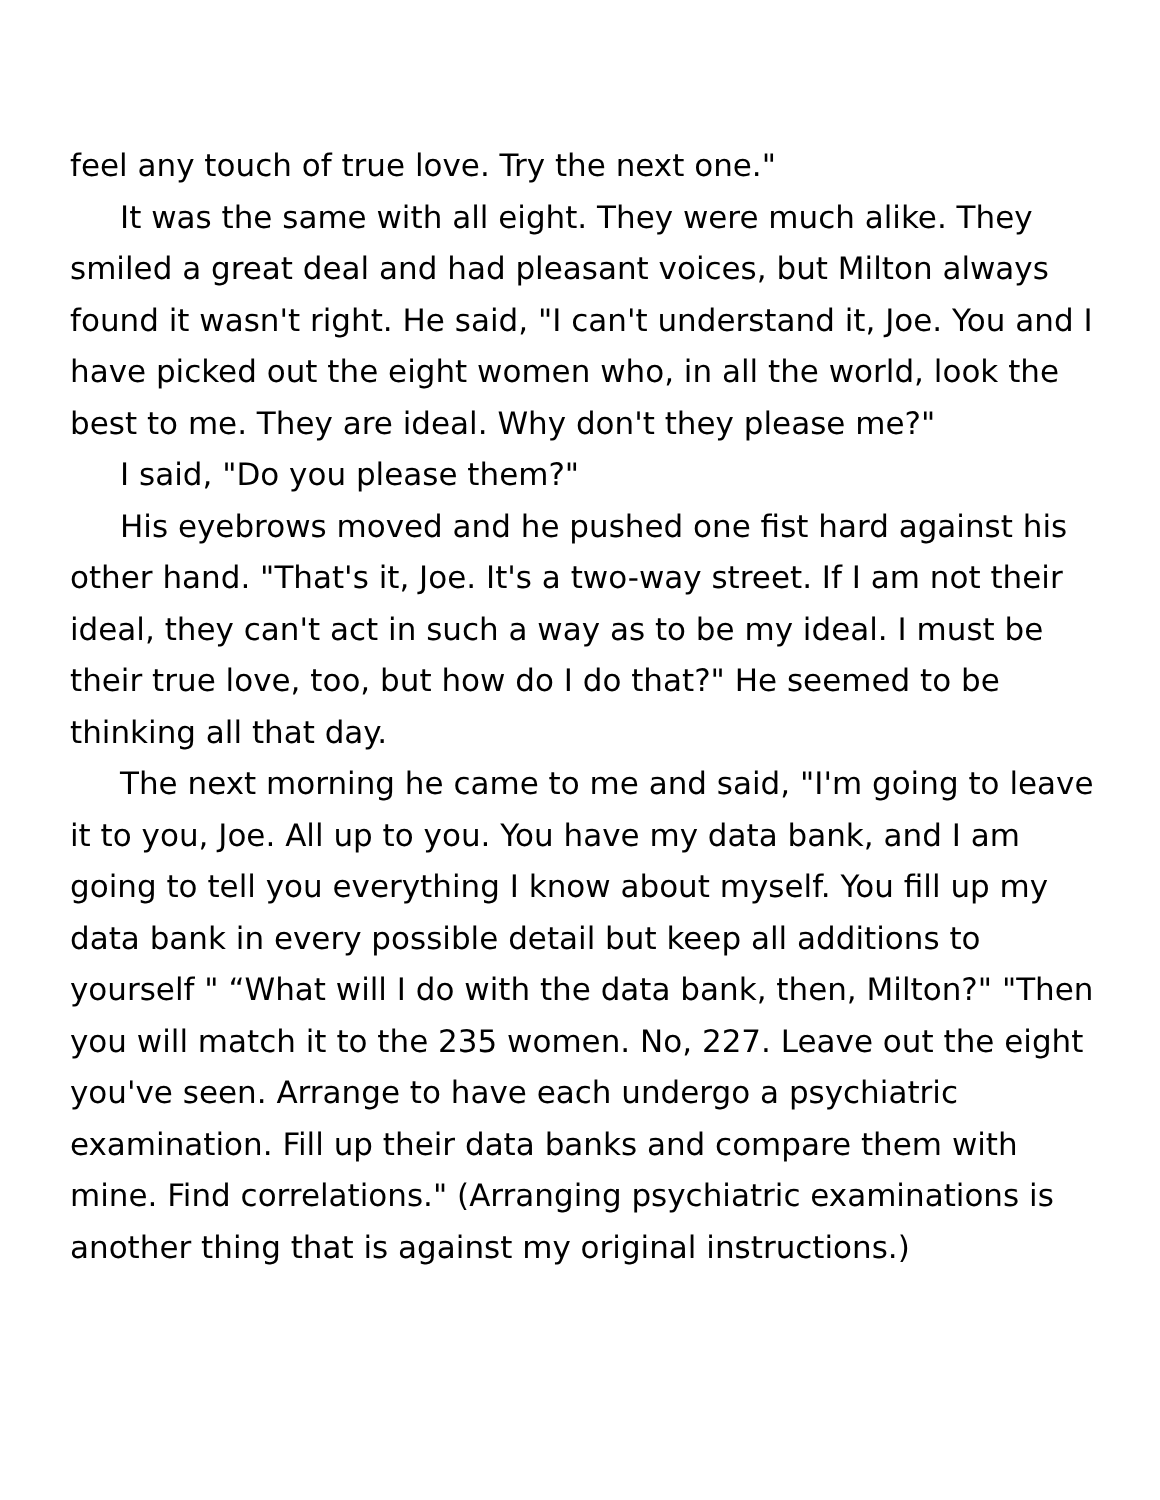feel any touch of true love. Try the next one."
It was the same with all eight. They were much alike. They smiled a great deal and had pleasant voices, but Milton always found it wasn't right. He said, "I can't understand it, Joe. You and I have picked out the eight women who, in all the world, look the best to me. They are ideal. Why don't they please me?"
I said, "Do you please them?"
His eyebrows moved and he pushed one fist hard against his other hand. "That's it, Joe. It's a two-way street. If I am not their ideal, they can't act in such a way as to be my ideal. I must be their true love, too, but how do I do that?" He seemed to be thinking all that day.
The next morning he came to me and said, "I'm going to leave it to you, Joe. All up to you. You have my data bank, and I am going to tell you everything I know about myself. You fill up my data bank in every possible detail but keep all additions to yourself " “What will I do with the data bank, then, Milton?" "Then you will match it to the 235 women. No, 227. Leave out the eight you've seen. Arrange to have each undergo a psychiatric examination. Fill up their data banks and compare them with mine. Find correlations." (Arranging psychiatric examinations is another thing that is against my original instructions.)